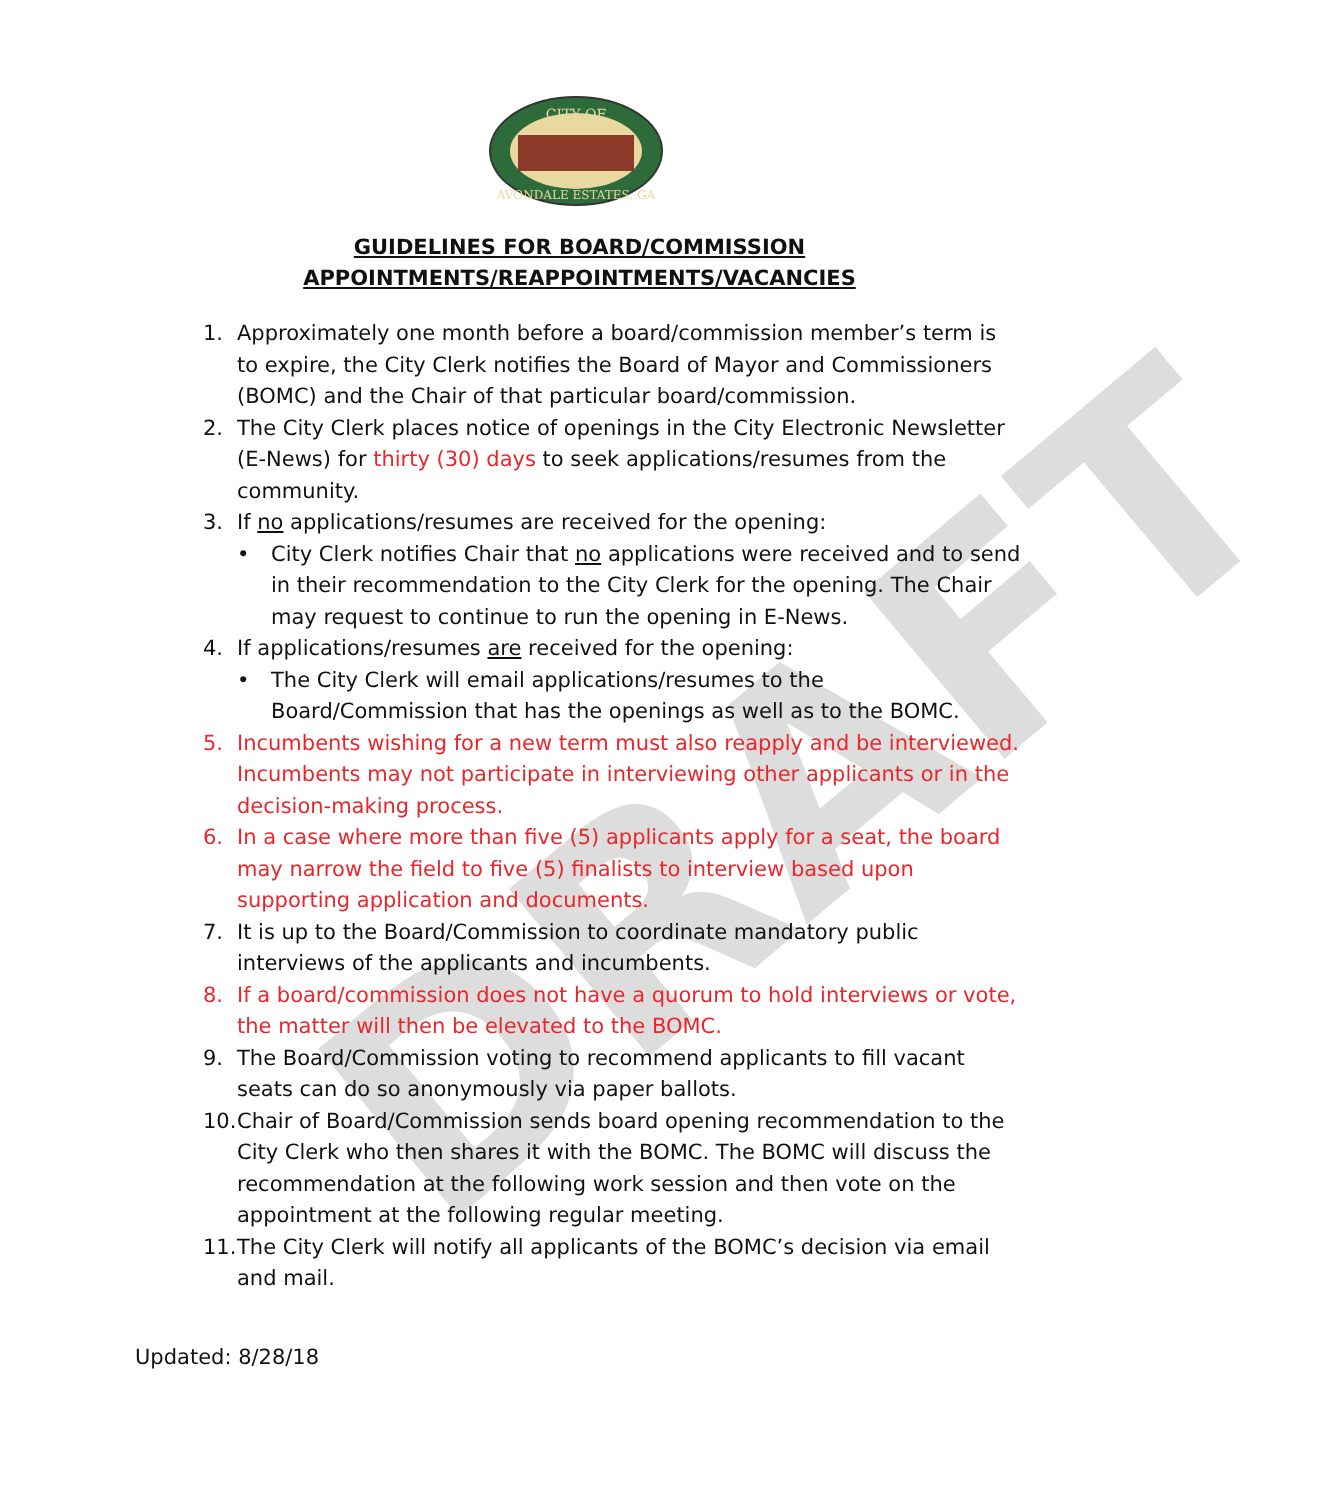DRAFT
CITY OF
AVONDALE ESTATES, GA
GUIDELINES FOR BOARD/COMMISSION
APPOINTMENTS/REAPPOINTMENTS/VACANCIES
1. Approximately one month before a board/commission member’s term is to expire, the City Clerk notifies the Board of Mayor and Commissioners (BOMC) and the Chair of that particular board/commission.
2. The City Clerk places notice of openings in the City Electronic Newsletter (E-News) for thirty (30) days to seek applications/resumes from the community.
3. If no applications/resumes are received for the opening:
• City Clerk notifies Chair that no applications were received and to send in their recommendation to the City Clerk for the opening. The Chair may request to continue to run the opening in E-News.
4. If applications/resumes are received for the opening:
• The City Clerk will email applications/resumes to the Board/Commission that has the openings as well as to the BOMC.
5. Incumbents wishing for a new term must also reapply and be interviewed. Incumbents may not participate in interviewing other applicants or in the decision-making process.
6. In a case where more than five (5) applicants apply for a seat, the board may narrow the field to five (5) finalists to interview based upon supporting application and documents.
7. It is up to the Board/Commission to coordinate mandatory public interviews of the applicants and incumbents.
8. If a board/commission does not have a quorum to hold interviews or vote, the matter will then be elevated to the BOMC.
9. The Board/Commission voting to recommend applicants to fill vacant seats can do so anonymously via paper ballots.
10. Chair of Board/Commission sends board opening recommendation to the City Clerk who then shares it with the BOMC. The BOMC will discuss the recommendation at the following work session and then vote on the appointment at the following regular meeting.
11. The City Clerk will notify all applicants of the BOMC’s decision via email and mail.
Updated: 8/28/18